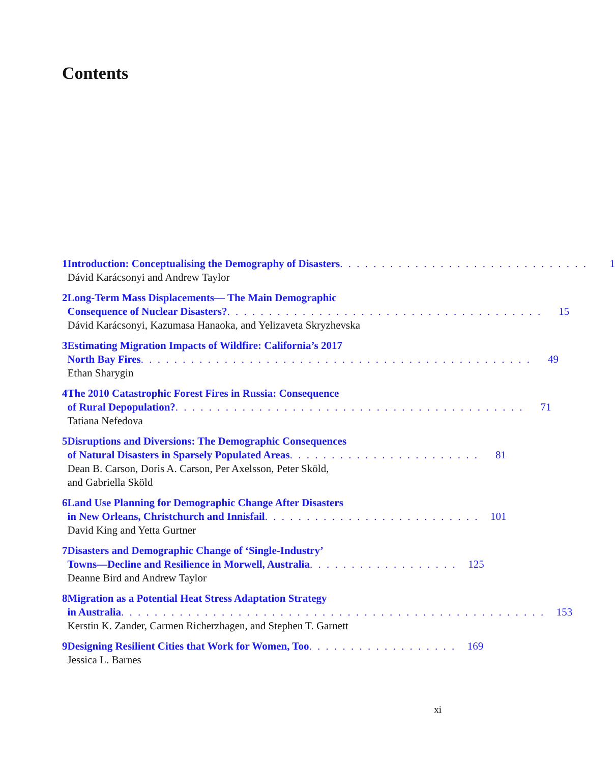Contents
1 Introduction: Conceptualising the Demography of Disasters . . . . . . . . . . . . . . . . . . . . . . . . . . . . . . 1
Dávid Karácsonyi and Andrew Taylor
2 Long-Term Mass Displacements— The Main Demographic
Consequence of Nuclear Disasters? . . . . . . . . . . . . . . . . . . . . . . . . . . . . . . . . . . . . . . 15
Dávid Karácsonyi, Kazumasa Hanaoka, and Yelizaveta Skryzhevska
3 Estimating Migration Impacts of Wildfire: California’s 2017
North Bay Fires . . . . . . . . . . . . . . . . . . . . . . . . . . . . . . . . . . . . . . . . . . . . . . . 49
Ethan Sharygin
4 The 2010 Catastrophic Forest Fires in Russia: Consequence
of Rural Depopulation? . . . . . . . . . . . . . . . . . . . . . . . . . . . . . . . . . . . . . . . . . . 71
Tatiana Nefedova
5 Disruptions and Diversions: The Demographic Consequences
of Natural Disasters in Sparsely Populated Areas . . . . . . . . . . . . . . . . . . . . . . . 81
Dean B. Carson, Doris A. Carson, Per Axelsson, Peter Sköld,
and Gabriella Sköld
6 Land Use Planning for Demographic Change After Disasters
in New Orleans, Christchurch and Innisfail . . . . . . . . . . . . . . . . . . . . . . . . . . 101
David King and Yetta Gurtner
7 Disasters and Demographic Change of ‘Single-Industry’
Towns—Decline and Resilience in Morwell, Australia . . . . . . . . . . . . . . . . . . 125
Deanne Bird and Andrew Taylor
8 Migration as a Potential Heat Stress Adaptation Strategy
in Australia . . . . . . . . . . . . . . . . . . . . . . . . . . . . . . . . . . . . . . . . . . . . . . . . . . . 153
Kerstin K. Zander, Carmen Richerzhagen, and Stephen T. Garnett
9 Designing Resilient Cities that Work for Women, Too . . . . . . . . . . . . . . . . . . 169
Jessica L. Barnes
xi